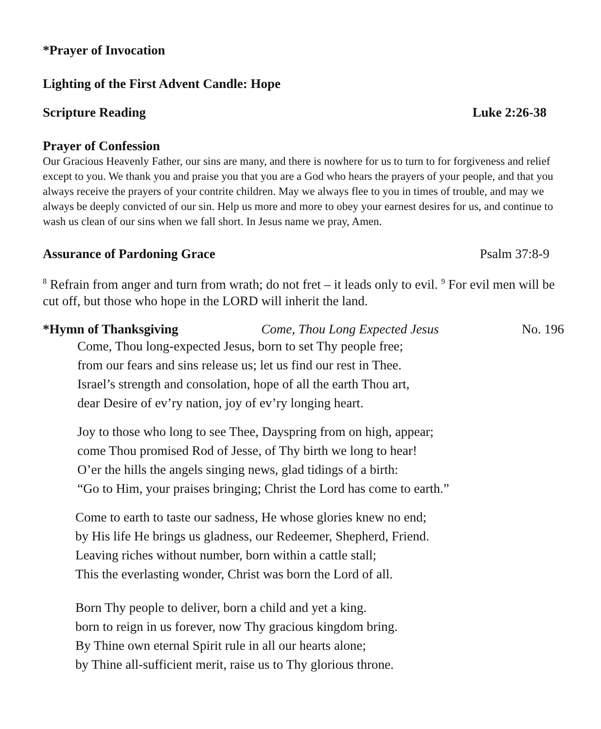*Prayer of Invocation
Lighting of the First Advent Candle: Hope
Scripture Reading Luke 2:26-38
Prayer of Confession
Our Gracious Heavenly Father, our sins are many, and there is nowhere for us to turn to for forgiveness and relief except to you. We thank you and praise you that you are a God who hears the prayers of your people, and that you always receive the prayers of your contrite children. May we always flee to you in times of trouble, and may we always be deeply convicted of our sin. Help us more and more to obey your earnest desires for us, and continue to wash us clean of our sins when we fall short. In Jesus name we pray, Amen.
Assurance of Pardoning Grace Psalm 37:8-9
<sup>8</sup> Refrain from anger and turn from wrath; do not fret – it leads only to evil. <sup>9</sup> For evil men will be cut off, but those who hope in the LORD will inherit the land.
*Hymn of Thanksgiving Come, Thou Long Expected Jesus No. 196
Come, Thou long-expected Jesus, born to set Thy people free;
from our fears and sins release us; let us find our rest in Thee.
Israel’s strength and consolation, hope of all the earth Thou art,
dear Desire of ev’ry nation, joy of ev’ry longing heart.
Joy to those who long to see Thee, Dayspring from on high, appear;
come Thou promised Rod of Jesse, of Thy birth we long to hear!
O’er the hills the angels singing news, glad tidings of a birth:
“Go to Him, your praises bringing; Christ the Lord has come to earth.”
Come to earth to taste our sadness, He whose glories knew no end;
by His life He brings us gladness, our Redeemer, Shepherd, Friend.
Leaving riches without number, born within a cattle stall;
This the everlasting wonder, Christ was born the Lord of all.
Born Thy people to deliver, born a child and yet a king.
born to reign in us forever, now Thy gracious kingdom bring.
By Thine own eternal Spirit rule in all our hearts alone;
by Thine all-sufficient merit, raise us to Thy glorious throne.